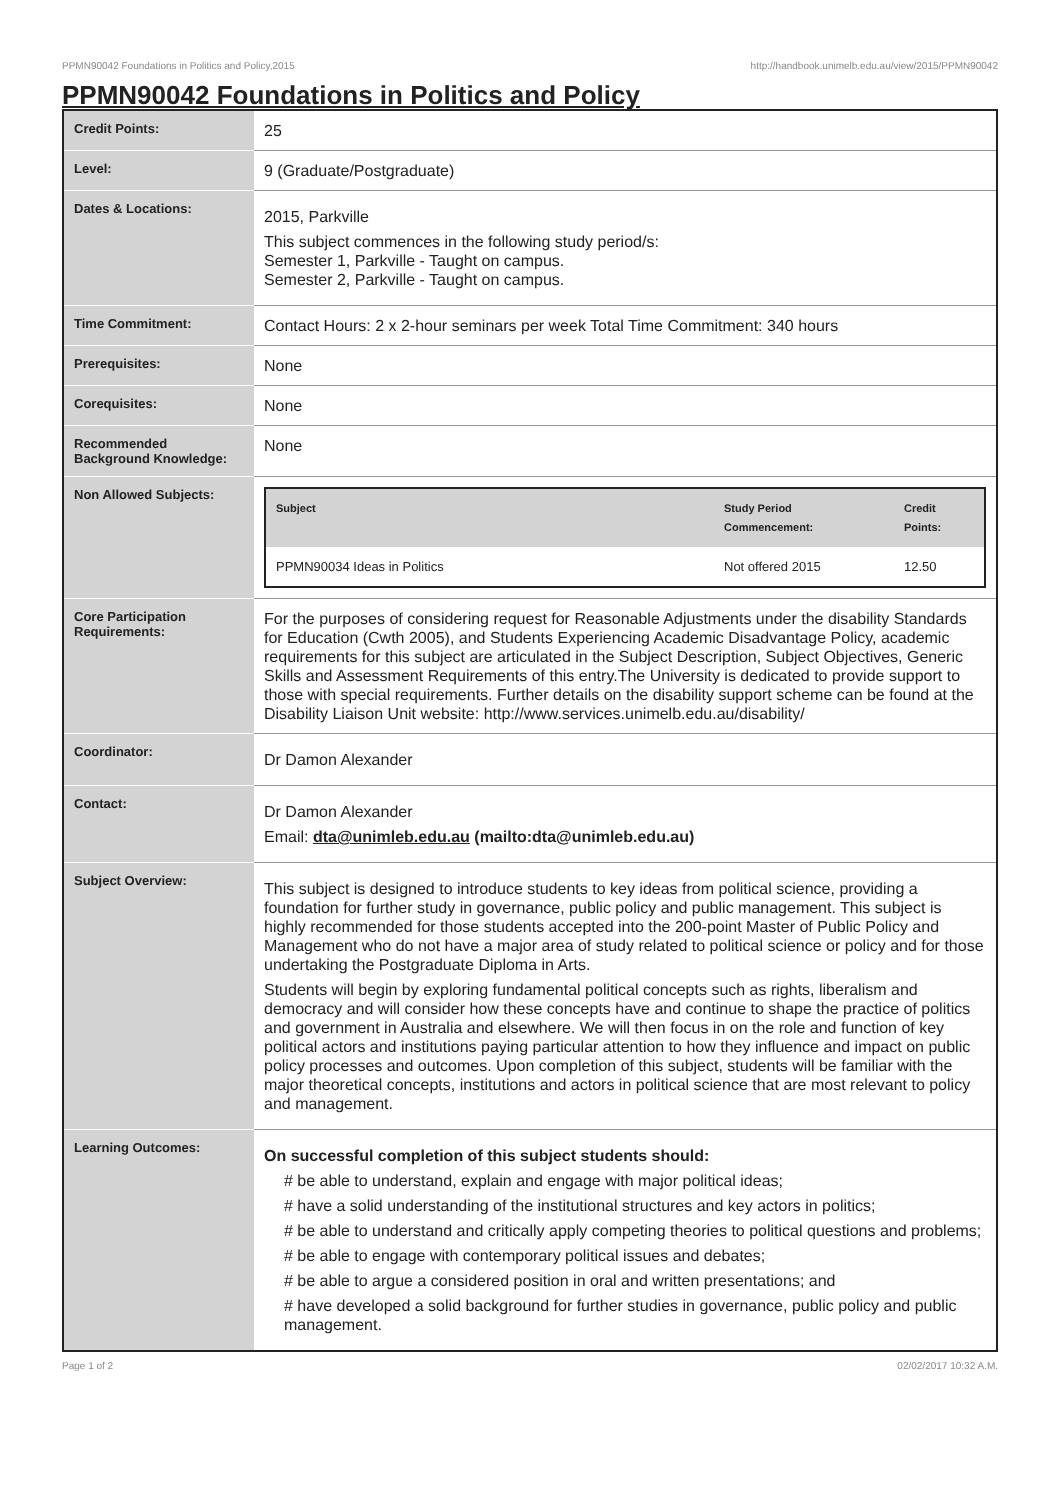PPMN90042 Foundations in Politics and Policy,2015 http://handbook.unimelb.edu.au/view/2015/PPMN90042
PPMN90042 Foundations in Politics and Policy
| Credit Points: | 25 |
| Level: | 9 (Graduate/Postgraduate) |
| Dates & Locations: | 2015, Parkville This subject commences in the following study period/s: Semester 1, Parkville - Taught on campus. Semester 2, Parkville - Taught on campus. |
| Time Commitment: | Contact Hours: 2 x 2-hour seminars per week Total Time Commitment: 340 hours |
| Prerequisites: | None |
| Corequisites: | None |
| Recommended Background Knowledge: | None |
| Non Allowed Subjects: | / Subject / Study Period Commencement: / Credit Points: / / --- / --- / --- / / PPMN90034 Ideas in Politics / Not offered 2015 / 12.50 / |
| Core Participation Requirements: | For the purposes of considering request for Reasonable Adjustments under the disability Standards for Education (Cwth 2005), and Students Experiencing Academic Disadvantage Policy, academic requirements for this subject are articulated in the Subject Description, Subject Objectives, Generic Skills and Assessment Requirements of this entry.The University is dedicated to provide support to those with special requirements. Further details on the disability support scheme can be found at the Disability Liaison Unit website: http://www.services.unimelb.edu.au/disability/ |
| Coordinator: | Dr Damon Alexander |
| Contact: | Dr Damon Alexander Email: dta@unimleb.edu.au (mailto:dta@unimleb.edu.au) |
| Subject Overview: | This subject is designed to introduce students to key ideas from political science, providing a foundation for further study in governance, public policy and public management. This subject is highly recommended for those students accepted into the 200-point Master of Public Policy and Management who do not have a major area of study related to political science or policy and for those undertaking the Postgraduate Diploma in Arts. Students will begin by exploring fundamental political concepts such as rights, liberalism and democracy and will consider how these concepts have and continue to shape the practice of politics and government in Australia and elsewhere. We will then focus in on the role and function of key political actors and institutions paying particular attention to how they influence and impact on public policy processes and outcomes. Upon completion of this subject, students will be familiar with the major theoretical concepts, institutions and actors in political science that are most relevant to policy and management. |
| Learning Outcomes: | On successful completion of this subject students should: # be able to understand, explain and engage with major political ideas; # have a solid understanding of the institutional structures and key actors in politics; # be able to understand and critically apply competing theories to political questions and problems; # be able to engage with contemporary political issues and debates; # be able to argue a considered position in oral and written presentations; and # have developed a solid background for further studies in governance, public policy and public management. |
Page 1 of 2 02/02/2017 10:32 A.M.